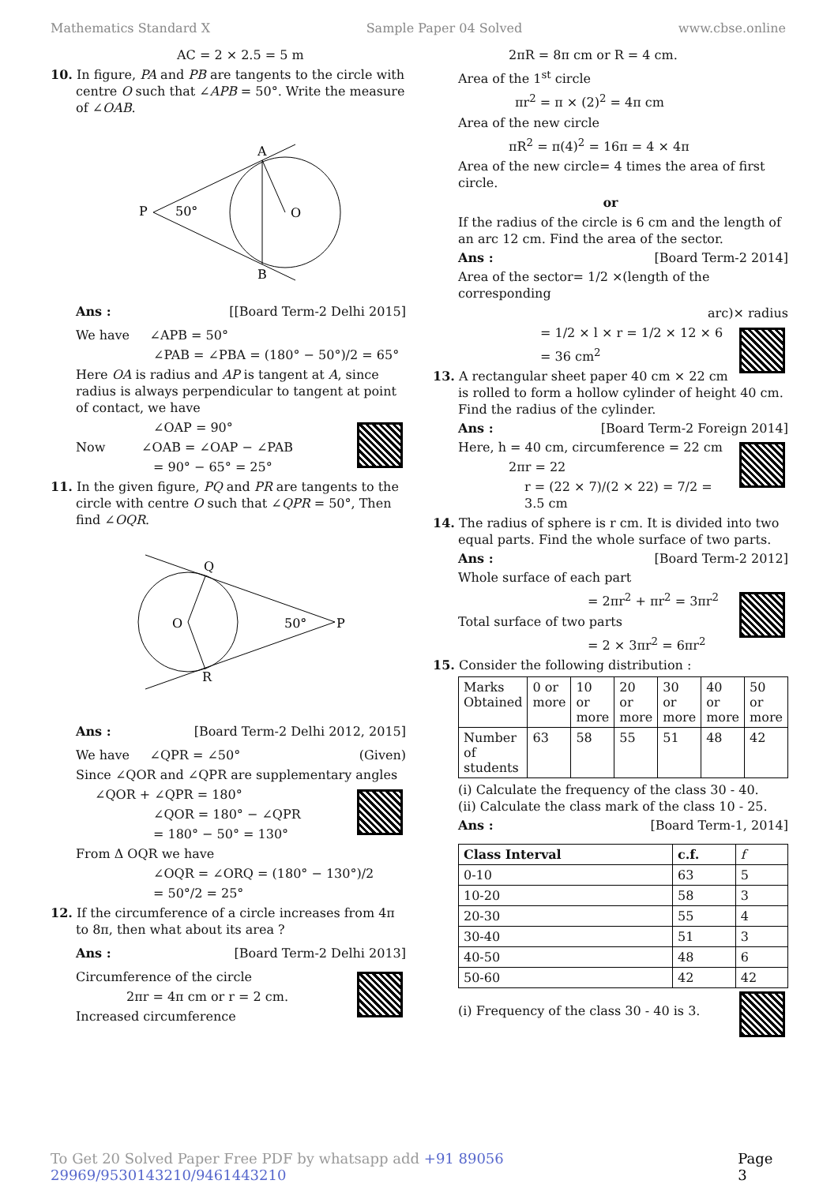Mathematics Standard X Sample Paper 04 Solved www.cbse.online
AC = 2 × 2.5 = 5 m
10. In figure, PA and PB are tangents to the circle with centre O such that ∠APB = 50°. Write the measure of ∠OAB.
P
50°
A
B
O
Ans : [[Board Term-2 Delhi 2015]
We have ∠APB = 50°
∠PAB = ∠PBA = (180° − 50°)/2 = 65°
Here OA is radius and AP is tangent at A, since radius is always perpendicular to tangent at point of contact, we have
∠OAP = 90°
Now ∠OAB = ∠OAP − ∠PAB
= 90° − 65° = 25°
11. In the given figure, PQ and PR are tangents to the circle with centre O such that ∠QPR = 50°, Then find ∠OQR.
Q
R
O
50°
P
Ans : [Board Term-2 Delhi 2012, 2015]
We have ∠QPR = ∠50° (Given)
Since ∠QOR and ∠QPR are supplementary angles
∠QOR + ∠QPR = 180°
∠QOR = 180° − ∠QPR
= 180° − 50° = 130°
From Δ OQR we have
∠OQR = ∠ORQ = (180° − 130°)/2
= 50°/2 = 25°
12. If the circumference of a circle increases from 4π to 8π, then what about its area ?
Ans : [Board Term-2 Delhi 2013]
Circumference of the circle
2πr = 4π cm or r = 2 cm.
Increased circumference
2πR = 8π cm or R = 4 cm.
Area of the 1<sup>st</sup> circle
πr<sup>2</sup> = π × (2)<sup>2</sup> = 4π cm
Area of the new circle
πR<sup>2</sup> = π(4)<sup>2</sup> = 16π = 4 × 4π
Area of the new circle= 4 times the area of first circle.
or
If the radius of the circle is 6 cm and the length of an arc 12 cm. Find the area of the sector.
Ans : [Board Term-2 2014]
Area of the sector= 1/2 ×(length of the corresponding
arc)× radius
= 1/2 × l × r = 1/2 × 12 × 6
= 36 cm<sup>2</sup>
13. A rectangular sheet paper 40 cm × 22 cm is rolled to form a hollow cylinder of height 40 cm. Find the radius of the cylinder.
Ans : [Board Term-2 Foreign 2014]
Here, h = 40 cm, circumference = 22 cm
2πr = 22
r = (22 × 7)/(2 × 22) = 7/2 = 3.5 cm
14. The radius of sphere is r cm. It is divided into two equal parts. Find the whole surface of two parts.
Ans : [Board Term-2 2012]
Whole surface of each part
= 2πr<sup>2</sup> + πr<sup>2</sup> = 3πr<sup>2</sup>
Total surface of two parts
= 2 × 3πr<sup>2</sup> = 6πr<sup>2</sup>
15. Consider the following distribution :
| Marks Obtained | 0 or more | 10 or more | 20 or more | 30 or more | 40 or more | 50 or more |
| Number of students | 63 | 58 | 55 | 51 | 48 | 42 |
(i) Calculate the frequency of the class 30 - 40.
(ii) Calculate the class mark of the class 10 - 25.
Ans : [Board Term-1, 2014]
| Class Interval | c.f. | f |
| --- | --- | --- |
| 0-10 | 63 | 5 |
| 10-20 | 58 | 3 |
| 20-30 | 55 | 4 |
| 30-40 | 51 | 3 |
| 40-50 | 48 | 6 |
| 50-60 | 42 | 42 |
(i) Frequency of the class 30 - 40 is 3.
To Get 20 Solved Paper Free PDF by whatsapp add +91 89056 29969/9530143210/9461443210 Page 3